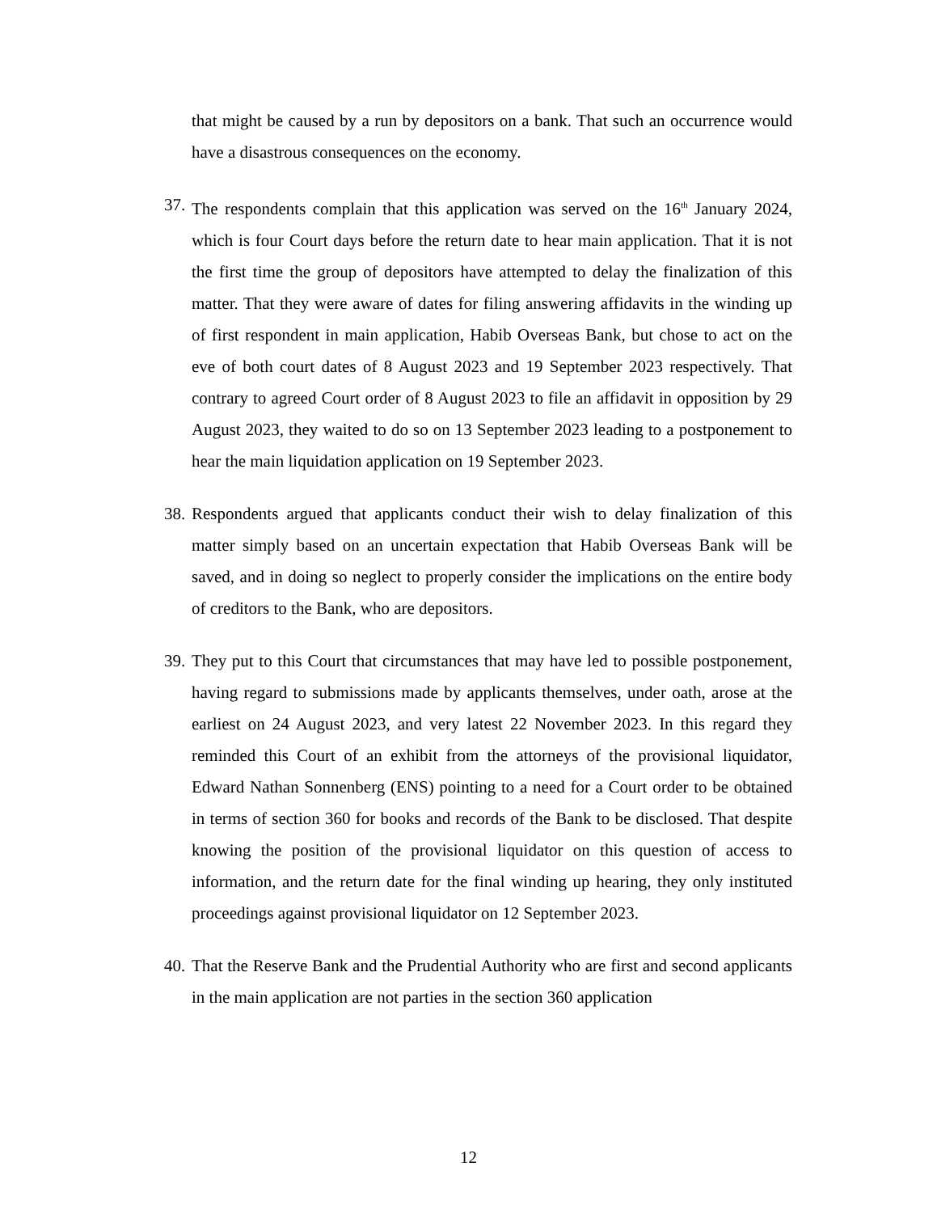that might be caused by a run by depositors on a bank. That such an occurrence would have a disastrous consequences on the economy.
37.
The respondents complain that this application was served on the 16<sup>th</sup> January 2024, which is four Court days before the return date to hear main application. That it is not the first time the group of depositors have attempted to delay the finalization of this matter. That they were aware of dates for filing answering affidavits in the winding up of first respondent in main application, Habib Overseas Bank, but chose to act on the eve of both court dates of 8 August 2023 and 19 September 2023 respectively. That contrary to agreed Court order of 8 August 2023 to file an affidavit in opposition by 29 August 2023, they waited to do so on 13 September 2023 leading to a postponement to hear the main liquidation application on 19 September 2023.
38.
Respondents argued that applicants conduct their wish to delay finalization of this matter simply based on an uncertain expectation that Habib Overseas Bank will be saved, and in doing so neglect to properly consider the implications on the entire body of creditors to the Bank, who are depositors.
39.
They put to this Court that circumstances that may have led to possible postponement, having regard to submissions made by applicants themselves, under oath, arose at the earliest on 24 August 2023, and very latest 22 November 2023. In this regard they reminded this Court of an exhibit from the attorneys of the provisional liquidator, Edward Nathan Sonnenberg (ENS) pointing to a need for a Court order to be obtained in terms of section 360 for books and records of the Bank to be disclosed. That despite knowing the position of the provisional liquidator on this question of access to information, and the return date for the final winding up hearing, they only instituted proceedings against provisional liquidator on 12 September 2023.
40.
That the Reserve Bank and the Prudential Authority who are first and second applicants in the main application are not parties in the section 360 application
12